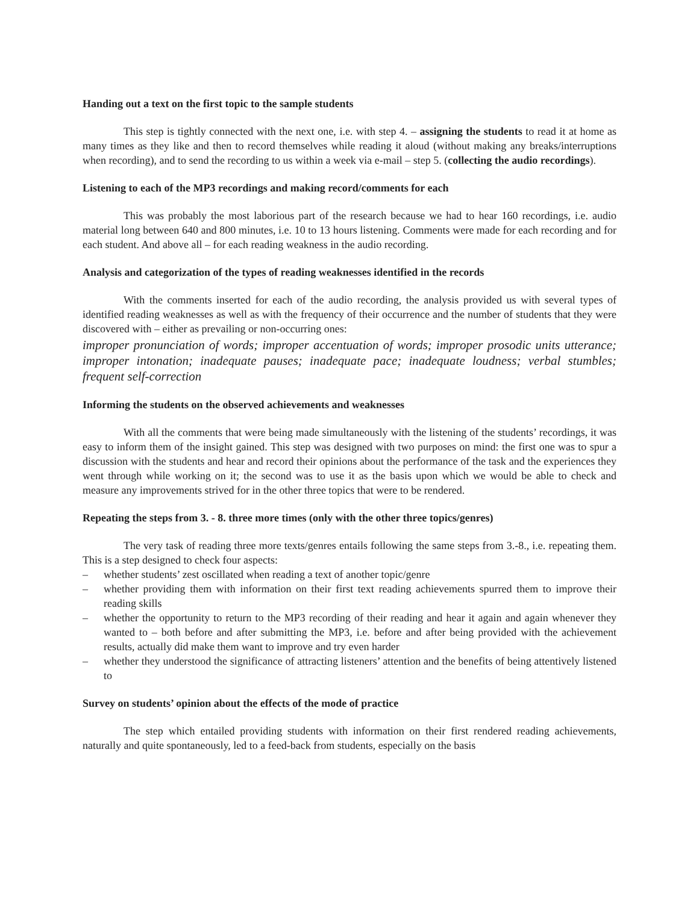Handing out a text on the first topic to the sample students
This step is tightly connected with the next one, i.e. with step 4. – assigning the students to read it at home as many times as they like and then to record themselves while reading it aloud (without making any breaks/interruptions when recording), and to send the recording to us within a week via e-mail – step 5. (collecting the audio recordings).
Listening to each of the MP3 recordings and making record/comments for each
This was probably the most laborious part of the research because we had to hear 160 recordings, i.e. audio material long between 640 and 800 minutes, i.e. 10 to 13 hours listening. Comments were made for each recording and for each student. And above all – for each reading weakness in the audio recording.
Analysis and categorization of the types of reading weaknesses identified in the records
With the comments inserted for each of the audio recording, the analysis provided us with several types of identified reading weaknesses as well as with the frequency of their occurrence and the number of students that they were discovered with – either as prevailing or non-occurring ones:
improper pronunciation of words; improper accentuation of words; improper prosodic units utterance; improper intonation; inadequate pauses; inadequate pace; inadequate loudness; verbal stumbles; frequent self-correction
Informing the students on the observed achievements and weaknesses
With all the comments that were being made simultaneously with the listening of the students’ recordings, it was easy to inform them of the insight gained. This step was designed with two purposes on mind: the first one was to spur a discussion with the students and hear and record their opinions about the performance of the task and the experiences they went through while working on it; the second was to use it as the basis upon which we would be able to check and measure any improvements strived for in the other three topics that were to be rendered.
Repeating the steps from 3. - 8. three more times (only with the other three topics/genres)
The very task of reading three more texts/genres entails following the same steps from 3.-8., i.e. repeating them. This is a step designed to check four aspects:
– whether students’ zest oscillated when reading a text of another topic/genre
– whether providing them with information on their first text reading achievements spurred them to improve their reading skills
– whether the opportunity to return to the MP3 recording of their reading and hear it again and again whenever they wanted to – both before and after submitting the MP3, i.e. before and after being provided with the achievement results, actually did make them want to improve and try even harder
– whether they understood the significance of attracting listeners’ attention and the benefits of being attentively listened to
Survey on students’ opinion about the effects of the mode of practice
The step which entailed providing students with information on their first rendered reading achievements, naturally and quite spontaneously, led to a feed-back from students, especially on the basis